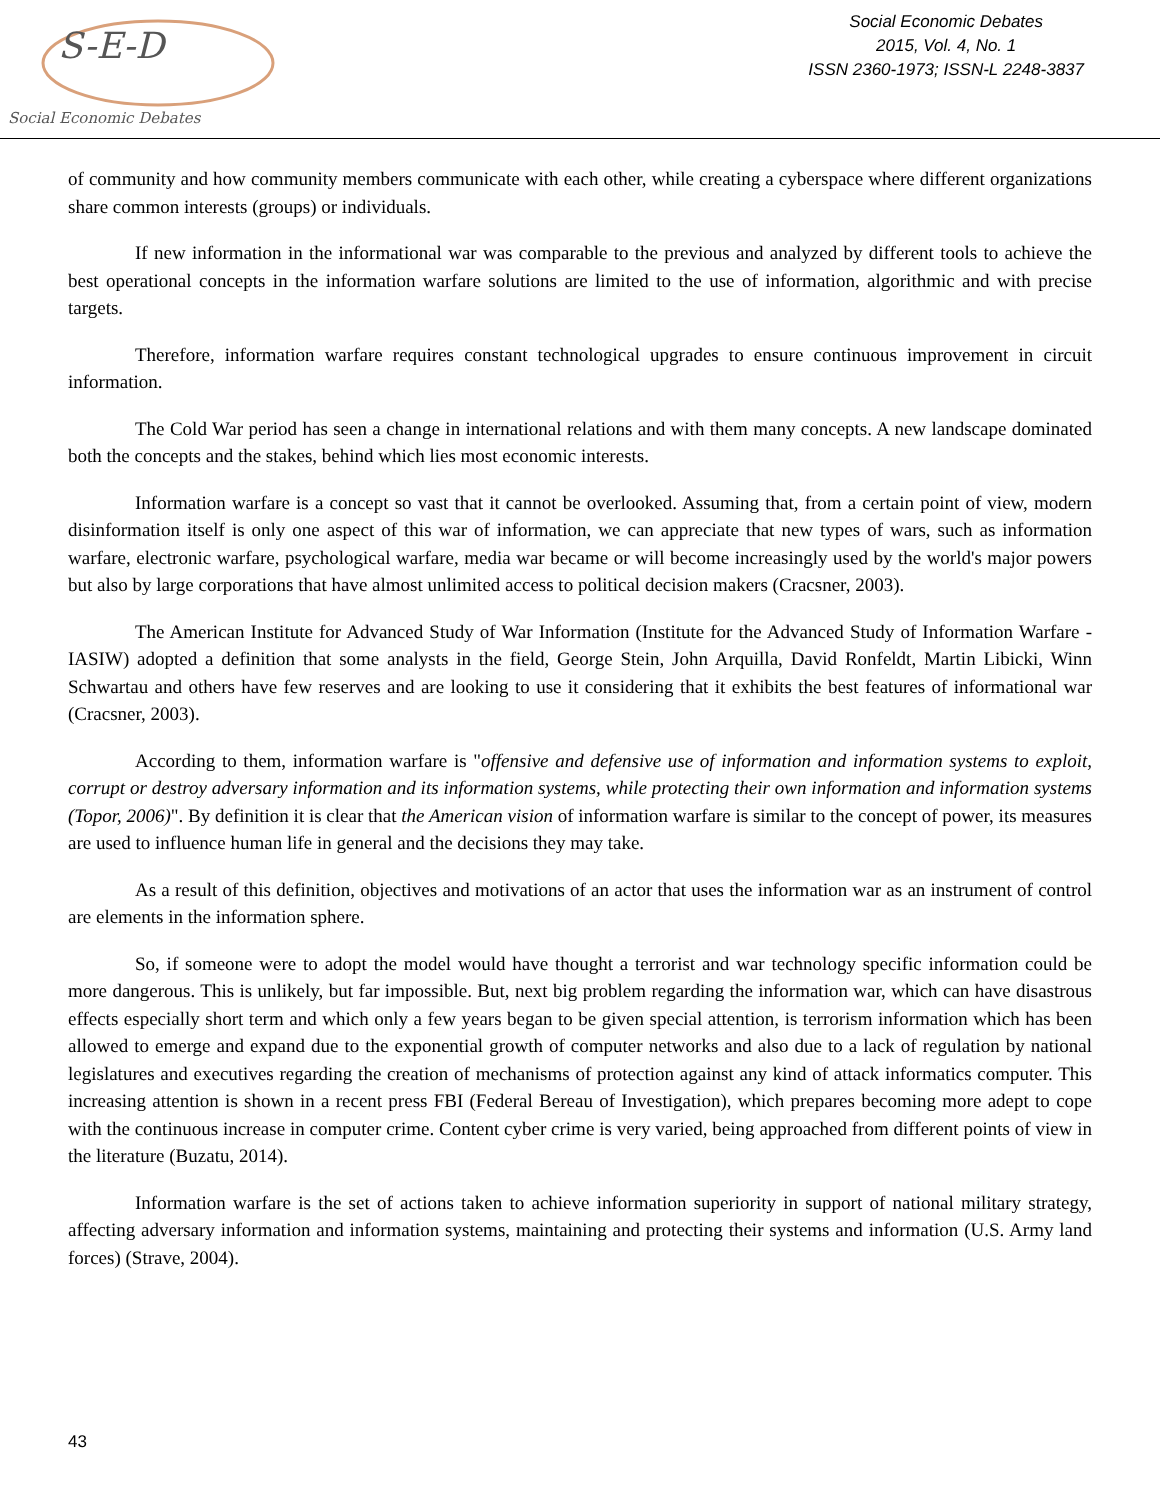S-E-D
Social Economic Debates
Social Economic Debates
2015, Vol. 4, No. 1
ISSN 2360-1973; ISSN-L 2248-3837
of community and how community members communicate with each other, while creating a cyberspace where different organizations share common interests (groups) or individuals.
If new information in the informational war was comparable to the previous and analyzed by different tools to achieve the best operational concepts in the information warfare solutions are limited to the use of information, algorithmic and with precise targets.
Therefore, information warfare requires constant technological upgrades to ensure continuous improvement in circuit information.
The Cold War period has seen a change in international relations and with them many concepts. A new landscape dominated both the concepts and the stakes, behind which lies most economic interests.
Information warfare is a concept so vast that it cannot be overlooked. Assuming that, from a certain point of view, modern disinformation itself is only one aspect of this war of information, we can appreciate that new types of wars, such as information warfare, electronic warfare, psychological warfare, media war became or will become increasingly used by the world's major powers but also by large corporations that have almost unlimited access to political decision makers (Cracsner, 2003).
The American Institute for Advanced Study of War Information (Institute for the Advanced Study of Information Warfare - IASIW) adopted a definition that some analysts in the field, George Stein, John Arquilla, David Ronfeldt, Martin Libicki, Winn Schwartau and others have few reserves and are looking to use it considering that it exhibits the best features of informational war (Cracsner, 2003).
According to them, information warfare is "offensive and defensive use of information and information systems to exploit, corrupt or destroy adversary information and its information systems, while protecting their own information and information systems (Topor, 2006)". By definition it is clear that the American vision of information warfare is similar to the concept of power, its measures are used to influence human life in general and the decisions they may take.
As a result of this definition, objectives and motivations of an actor that uses the information war as an instrument of control are elements in the information sphere.
So, if someone were to adopt the model would have thought a terrorist and war technology specific information could be more dangerous. This is unlikely, but far impossible. But, next big problem regarding the information war, which can have disastrous effects especially short term and which only a few years began to be given special attention, is terrorism information which has been allowed to emerge and expand due to the exponential growth of computer networks and also due to a lack of regulation by national legislatures and executives regarding the creation of mechanisms of protection against any kind of attack informatics computer. This increasing attention is shown in a recent press FBI (Federal Bereau of Investigation), which prepares becoming more adept to cope with the continuous increase in computer crime. Content cyber crime is very varied, being approached from different points of view in the literature (Buzatu, 2014).
Information warfare is the set of actions taken to achieve information superiority in support of national military strategy, affecting adversary information and information systems, maintaining and protecting their systems and information (U.S. Army land forces) (Strave, 2004).
43